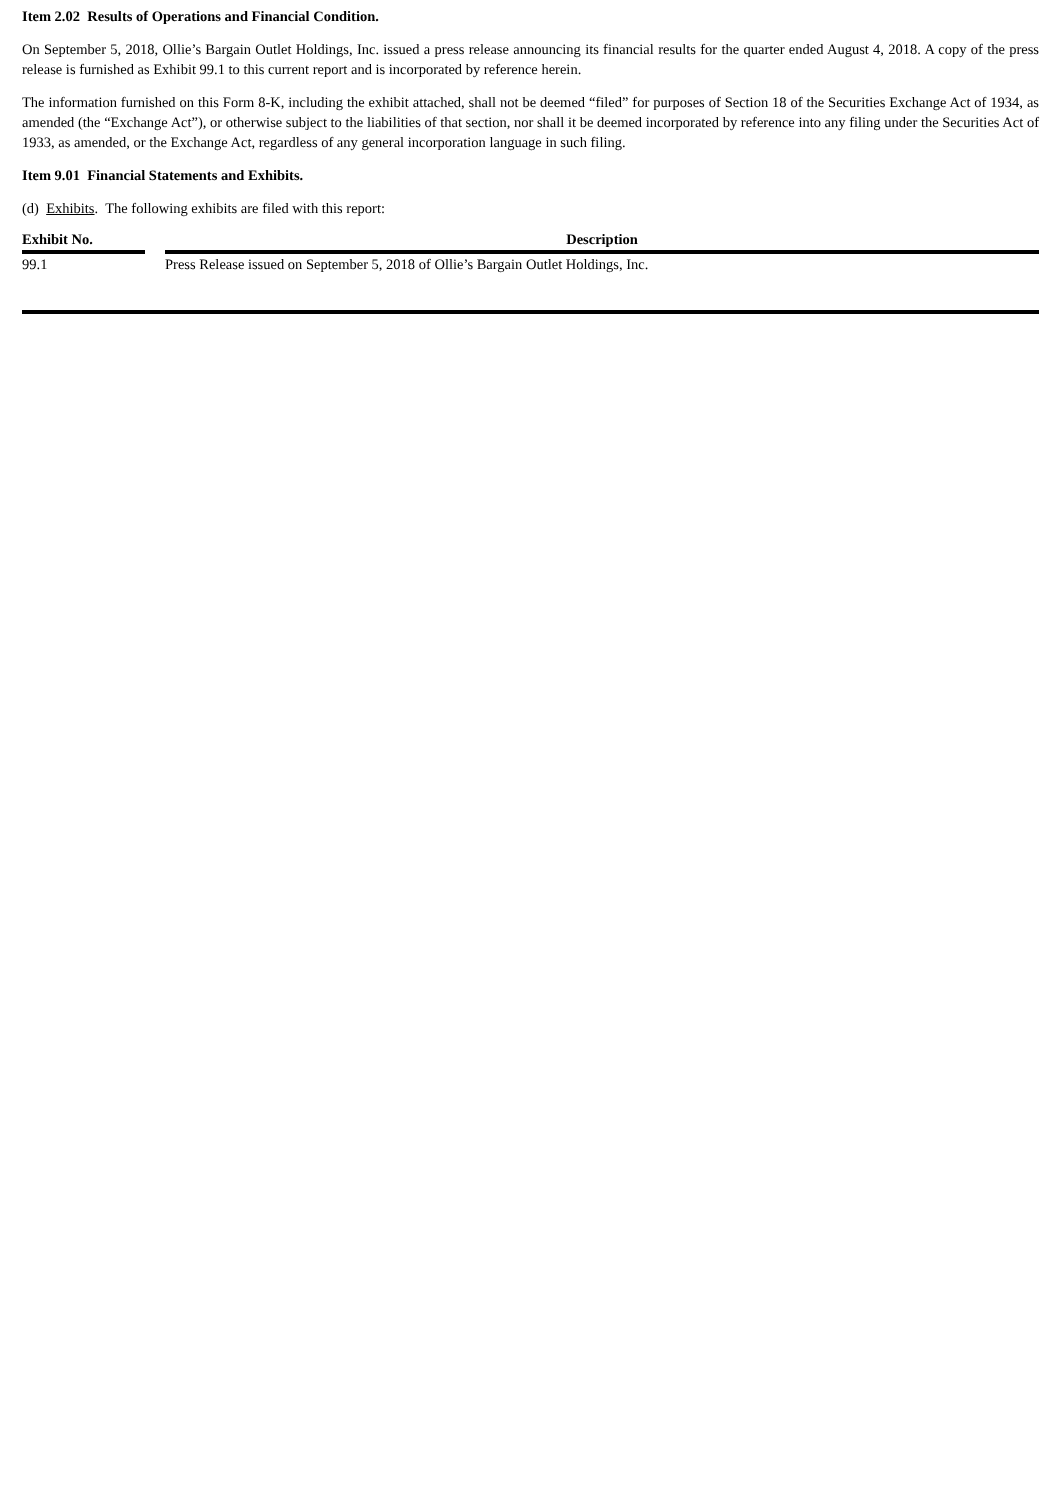Item 2.02 Results of Operations and Financial Condition.
On September 5, 2018, Ollie’s Bargain Outlet Holdings, Inc. issued a press release announcing its financial results for the quarter ended August 4, 2018. A copy of the press release is furnished as Exhibit 99.1 to this current report and is incorporated by reference herein.
The information furnished on this Form 8-K, including the exhibit attached, shall not be deemed “filed” for purposes of Section 18 of the Securities Exchange Act of 1934, as amended (the “Exchange Act”), or otherwise subject to the liabilities of that section, nor shall it be deemed incorporated by reference into any filing under the Securities Act of 1933, as amended, or the Exchange Act, regardless of any general incorporation language in such filing.
Item 9.01 Financial Statements and Exhibits.
(d) Exhibits. The following exhibits are filed with this report:
| Exhibit No. | | Description |
| --- | --- | --- |
| 99.1 | | Press Release issued on September 5, 2018 of Ollie’s Bargain Outlet Holdings, Inc. |